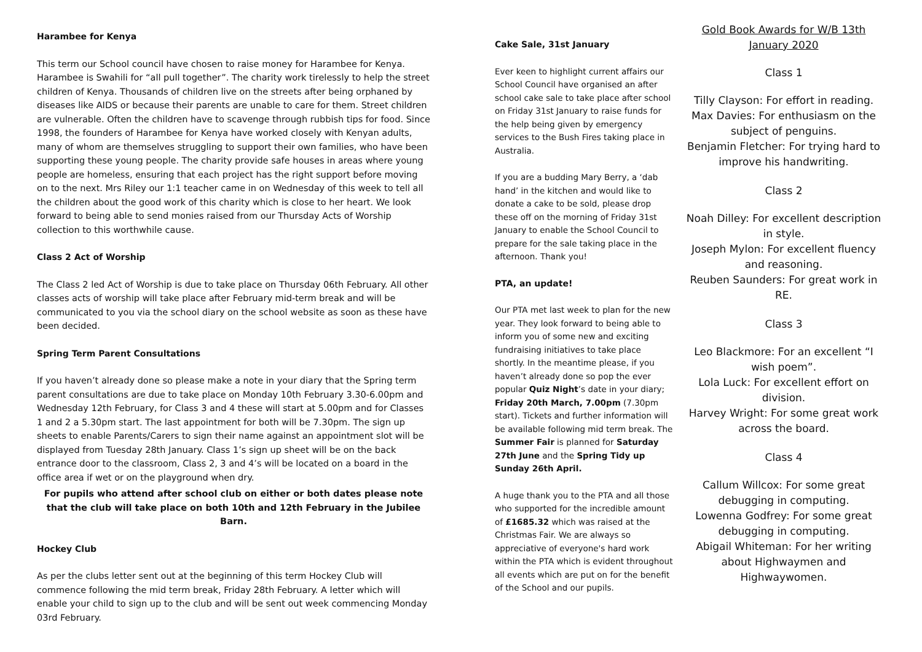Harambee for Kenya
This term our School council have chosen to raise money for Harambee for Kenya. Harambee is Swahili for “all pull together”. The charity work tirelessly to help the street children of Kenya. Thousands of children live on the streets after being orphaned by diseases like AIDS or because their parents are unable to care for them. Street children are vulnerable. Often the children have to scavenge through rubbish tips for food. Since 1998, the founders of Harambee for Kenya have worked closely with Kenyan adults, many of whom are themselves struggling to support their own families, who have been supporting these young people. The charity provide safe houses in areas where young people are homeless, ensuring that each project has the right support before moving on to the next. Mrs Riley our 1:1 teacher came in on Wednesday of this week to tell all the children about the good work of this charity which is close to her heart. We look forward to being able to send monies raised from our Thursday Acts of Worship collection to this worthwhile cause.
Class 2 Act of Worship
The Class 2 led Act of Worship is due to take place on Thursday 06th February. All other classes acts of worship will take place after February mid-term break and will be communicated to you via the school diary on the school website as soon as these have been decided.
Spring Term Parent Consultations
If you haven’t already done so please make a note in your diary that the Spring term parent consultations are due to take place on Monday 10th February 3.30-6.00pm and Wednesday 12th February, for Class 3 and 4 these will start at 5.00pm and for Classes 1 and 2 a 5.30pm start. The last appointment for both will be 7.30pm. The sign up sheets to enable Parents/Carers to sign their name against an appointment slot will be displayed from Tuesday 28th January. Class 1’s sign up sheet will be on the back entrance door to the classroom, Class 2, 3 and 4’s will be located on a board in the office area if wet or on the playground when dry.
For pupils who attend after school club on either or both dates please note that the club will take place on both 10th and 12th February in the Jubilee Barn.
Hockey Club
As per the clubs letter sent out at the beginning of this term Hockey Club will commence following the mid term break, Friday 28th February. A letter which will enable your child to sign up to the club and will be sent out week commencing Monday 03rd February.
Cake Sale, 31st January
Ever keen to highlight current affairs our School Council have organised an after school cake sale to take place after school on Friday 31st January to raise funds for the help being given by emergency services to the Bush Fires taking place in Australia.
If you are a budding Mary Berry, a ‘dab hand’ in the kitchen and would like to donate a cake to be sold, please drop these off on the morning of Friday 31st January to enable the School Council to prepare for the sale taking place in the afternoon. Thank you!
PTA, an update!
Our PTA met last week to plan for the new year. They look forward to being able to inform you of some new and exciting fundraising initiatives to take place shortly. In the meantime please, if you haven’t already done so pop the ever popular Quiz Night’s date in your diary; Friday 20th March, 7.00pm (7.30pm start). Tickets and further information will be available following mid term break. The Summer Fair is planned for Saturday 27th June and the Spring Tidy up Sunday 26th April.
A huge thank you to the PTA and all those who supported for the incredible amount of £1685.32 which was raised at the Christmas Fair. We are always so appreciative of everyone's hard work within the PTA which is evident throughout all events which are put on for the benefit of the School and our pupils.
Gold Book Awards for W/B 13th January 2020
Class 1
Tilly Clayson: For effort in reading.
Max Davies: For enthusiasm on the subject of penguins.
Benjamin Fletcher: For trying hard to improve his handwriting.
Class 2
Noah Dilley: For excellent description in style.
Joseph Mylon: For excellent fluency and reasoning.
Reuben Saunders: For great work in RE.
Class 3
Leo Blackmore: For an excellent “I wish poem”.
Lola Luck: For excellent effort on division.
Harvey Wright: For some great work across the board.
Class 4
Callum Willcox: For some great debugging in computing.
Lowenna Godfrey: For some great debugging in computing.
Abigail Whiteman: For her writing about Highwaymen and Highwaywomen.